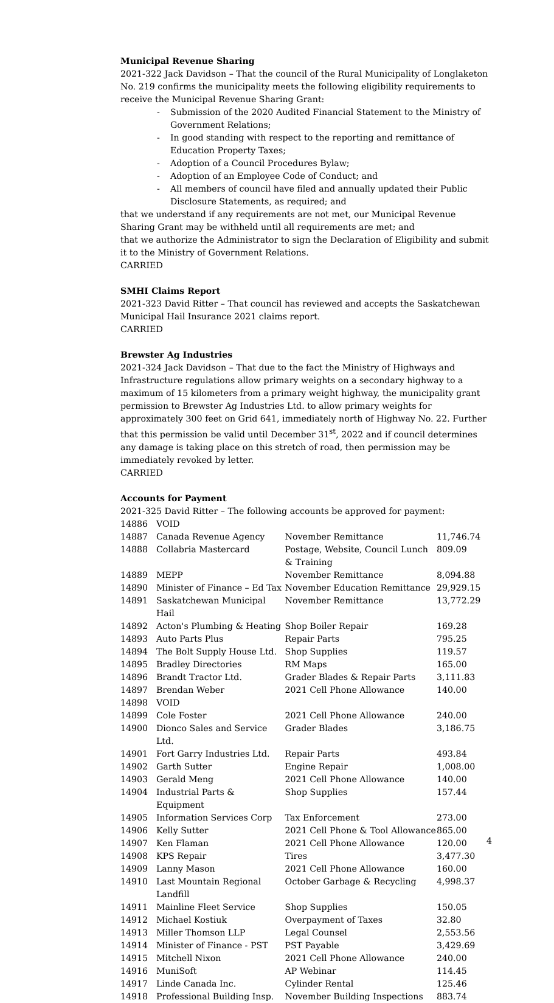Municipal Revenue Sharing
2021-322 Jack Davidson – That the council of the Rural Municipality of Longlaketon No. 219 confirms the municipality meets the following eligibility requirements to receive the Municipal Revenue Sharing Grant:
- Submission of the 2020 Audited Financial Statement to the Ministry of Government Relations;
- In good standing with respect to the reporting and remittance of Education Property Taxes;
- Adoption of a Council Procedures Bylaw;
- Adoption of an Employee Code of Conduct; and
- All members of council have filed and annually updated their Public Disclosure Statements, as required; and
that we understand if any requirements are not met, our Municipal Revenue Sharing Grant may be withheld until all requirements are met; and
that we authorize the Administrator to sign the Declaration of Eligibility and submit it to the Ministry of Government Relations.
CARRIED
SMHI Claims Report
2021-323 David Ritter – That council has reviewed and accepts the Saskatchewan Municipal Hail Insurance 2021 claims report.
CARRIED
Brewster Ag Industries
2021-324 Jack Davidson – That due to the fact the Ministry of Highways and Infrastructure regulations allow primary weights on a secondary highway to a maximum of 15 kilometers from a primary weight highway, the municipality grant permission to Brewster Ag Industries Ltd. to allow primary weights for approximately 300 feet on Grid 641, immediately north of Highway No. 22. Further that this permission be valid until December 31<sup>st</sup>, 2022 and if council determines any damage is taking place on this stretch of road, then permission may be immediately revoked by letter.
CARRIED
Accounts for Payment
2021-325 David Ritter – The following accounts be approved for payment:
| 14886 | VOID | | |
| 14887 | Canada Revenue Agency | November Remittance | 11,746.74 |
| 14888 | Collabria Mastercard | Postage, Website, Council Lunch & Training | 809.09 |
| 14889 | MEPP | November Remittance | 8,094.88 |
| 14890 | Minister of Finance – Ed Tax | November Education Remittance | 29,929.15 |
| 14891 | Saskatchewan Municipal Hail | November Remittance | 13,772.29 |
| 14892 | Acton's Plumbing & Heating | Shop Boiler Repair | 169.28 |
| 14893 | Auto Parts Plus | Repair Parts | 795.25 |
| 14894 | The Bolt Supply House Ltd. | Shop Supplies | 119.57 |
| 14895 | Bradley Directories | RM Maps | 165.00 |
| 14896 | Brandt Tractor Ltd. | Grader Blades & Repair Parts | 3,111.83 |
| 14897 | Brendan Weber | 2021 Cell Phone Allowance | 140.00 |
| 14898 | VOID | | |
| 14899 | Cole Foster | 2021 Cell Phone Allowance | 240.00 |
| 14900 | Dionco Sales and Service Ltd. | Grader Blades | 3,186.75 |
| 14901 | Fort Garry Industries Ltd. | Repair Parts | 493.84 |
| 14902 | Garth Sutter | Engine Repair | 1,008.00 |
| 14903 | Gerald Meng | 2021 Cell Phone Allowance | 140.00 |
| 14904 | Industrial Parts & Equipment | Shop Supplies | 157.44 |
| 14905 | Information Services Corp | Tax Enforcement | 273.00 |
| 14906 | Kelly Sutter | 2021 Cell Phone & Tool Allowance | 865.00 |
| 14907 | Ken Flaman | 2021 Cell Phone Allowance | 120.00 |
| 14908 | KPS Repair | Tires | 3,477.30 |
| 14909 | Lanny Mason | 2021 Cell Phone Allowance | 160.00 |
| 14910 | Last Mountain Regional Landfill | October Garbage & Recycling | 4,998.37 |
| 14911 | Mainline Fleet Service | Shop Supplies | 150.05 |
| 14912 | Michael Kostiuk | Overpayment of Taxes | 32.80 |
| 14913 | Miller Thomson LLP | Legal Counsel | 2,553.56 |
| 14914 | Minister of Finance - PST | PST Payable | 3,429.69 |
| 14915 | Mitchell Nixon | 2021 Cell Phone Allowance | 240.00 |
| 14916 | MuniSoft | AP Webinar | 114.45 |
| 14917 | Linde Canada Inc. | Cylinder Rental | 125.46 |
| 14918 | Professional Building Insp. | November Building Inspections | 883.74 |
4